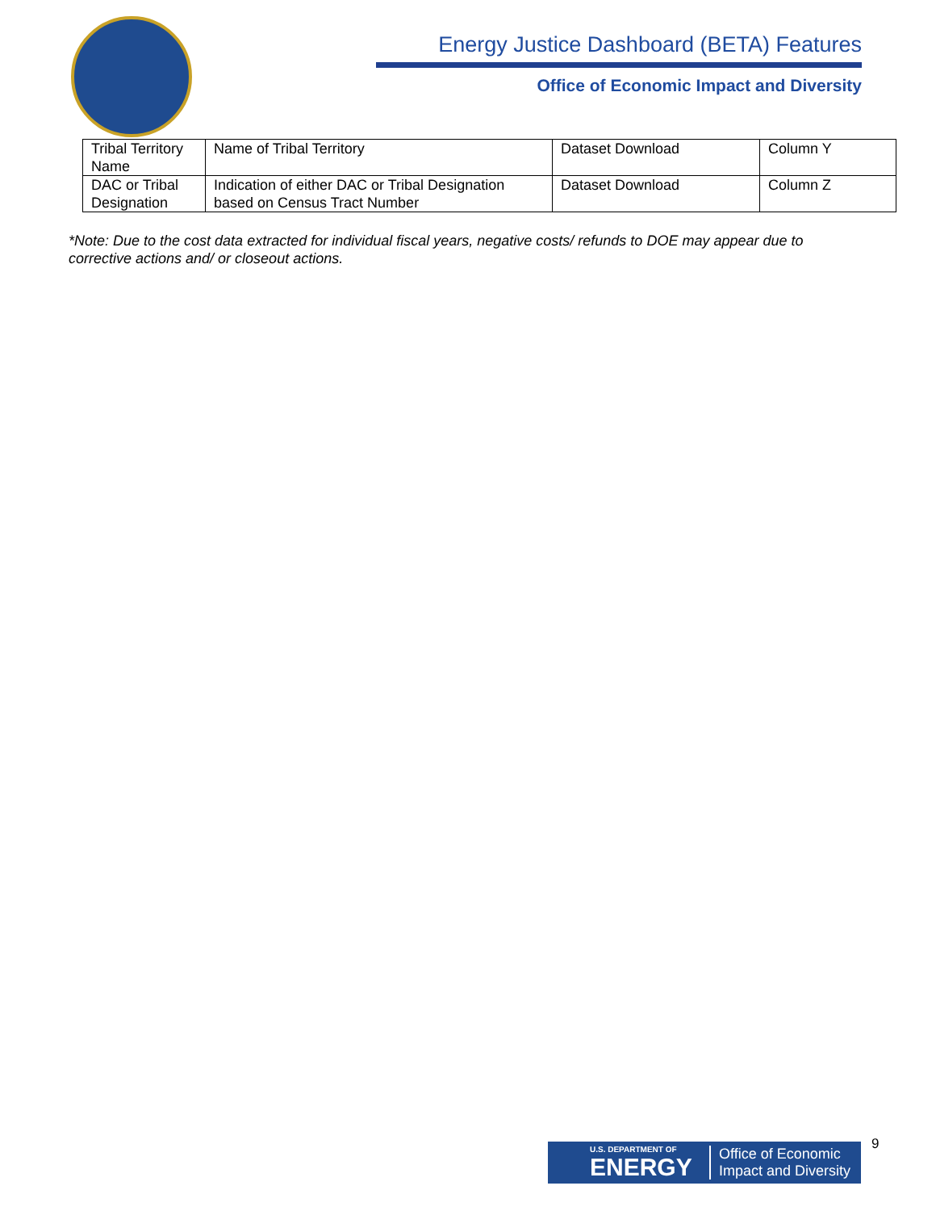Energy Justice Dashboard (BETA) Features
Office of Economic Impact and Diversity
| Tribal Territory Name | Name of Tribal Territory | Dataset Download | Column Y |
| DAC or Tribal Designation | Indication of either DAC or Tribal Designation based on Census Tract Number | Dataset Download | Column Z |
*Note: Due to the cost data extracted for individual fiscal years, negative costs/ refunds to DOE may appear due to corrective actions and/ or closeout actions.
U.S. DEPARTMENT OF
ENERGY
Office of Economic
Impact and Diversity
9